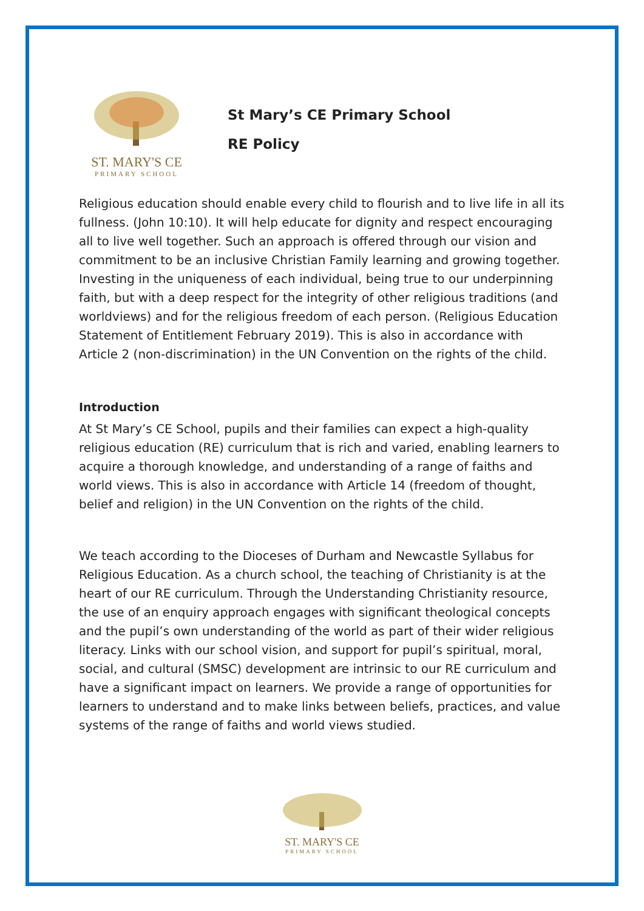ST. MARY'S CE
PRIMARY SCHOOL
St Mary’s CE Primary School
RE Policy
Religious education should enable every child to flourish and to live life in all its fullness. (John 10:10). It will help educate for dignity and respect encouraging all to live well together. Such an approach is offered through our vision and commitment to be an inclusive Christian Family learning and growing together. Investing in the uniqueness of each individual, being true to our underpinning faith, but with a deep respect for the integrity of other religious traditions (and worldviews) and for the religious freedom of each person. (Religious Education Statement of Entitlement February 2019). This is also in accordance with Article 2 (non-discrimination) in the UN Convention on the rights of the child.
Introduction
At St Mary’s CE School, pupils and their families can expect a high-quality religious education (RE) curriculum that is rich and varied, enabling learners to acquire a thorough knowledge, and understanding of a range of faiths and world views. This is also in accordance with Article 14 (freedom of thought, belief and religion) in the UN Convention on the rights of the child.
We teach according to the Dioceses of Durham and Newcastle Syllabus for Religious Education. As a church school, the teaching of Christianity is at the heart of our RE curriculum. Through the Understanding Christianity resource, the use of an enquiry approach engages with significant theological concepts and the pupil’s own understanding of the world as part of their wider religious literacy. Links with our school vision, and support for pupil’s spiritual, moral, social, and cultural (SMSC) development are intrinsic to our RE curriculum and have a significant impact on learners. We provide a range of opportunities for learners to understand and to make links between beliefs, practices, and value systems of the range of faiths and world views studied.
ST. MARY'S CE
PRIMARY SCHOOL